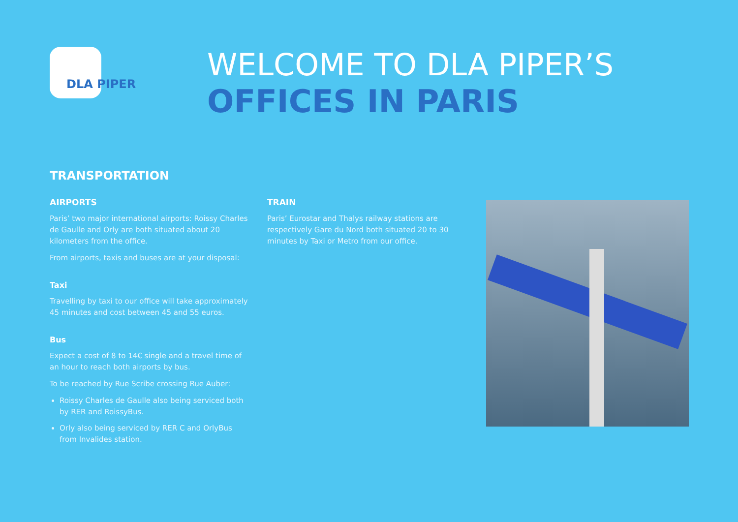DLA PIPER
WELCOME TO DLA PIPER’S
OFFICES IN PARIS
TRANSPORTATION
AIRPORTS
Paris’ two major international airports: Roissy Charles de Gaulle and Orly are both situated about 20 kilometers from the office.
From airports, taxis and buses are at your disposal:
Taxi
Travelling by taxi to our office will take approximately 45 minutes and cost between 45 and 55 euros.
Bus
Expect a cost of 8 to 14€ single and a travel time of an hour to reach both airports by bus.
To be reached by Rue Scribe crossing Rue Auber:
Roissy Charles de Gaulle also being serviced both by RER and RoissyBus.
Orly also being serviced by RER C and OrlyBus from Invalides station.
TRAIN
Paris’ Eurostar and Thalys railway stations are respectively Gare du Nord both situated 20 to 30 minutes by Taxi or Metro from our office.